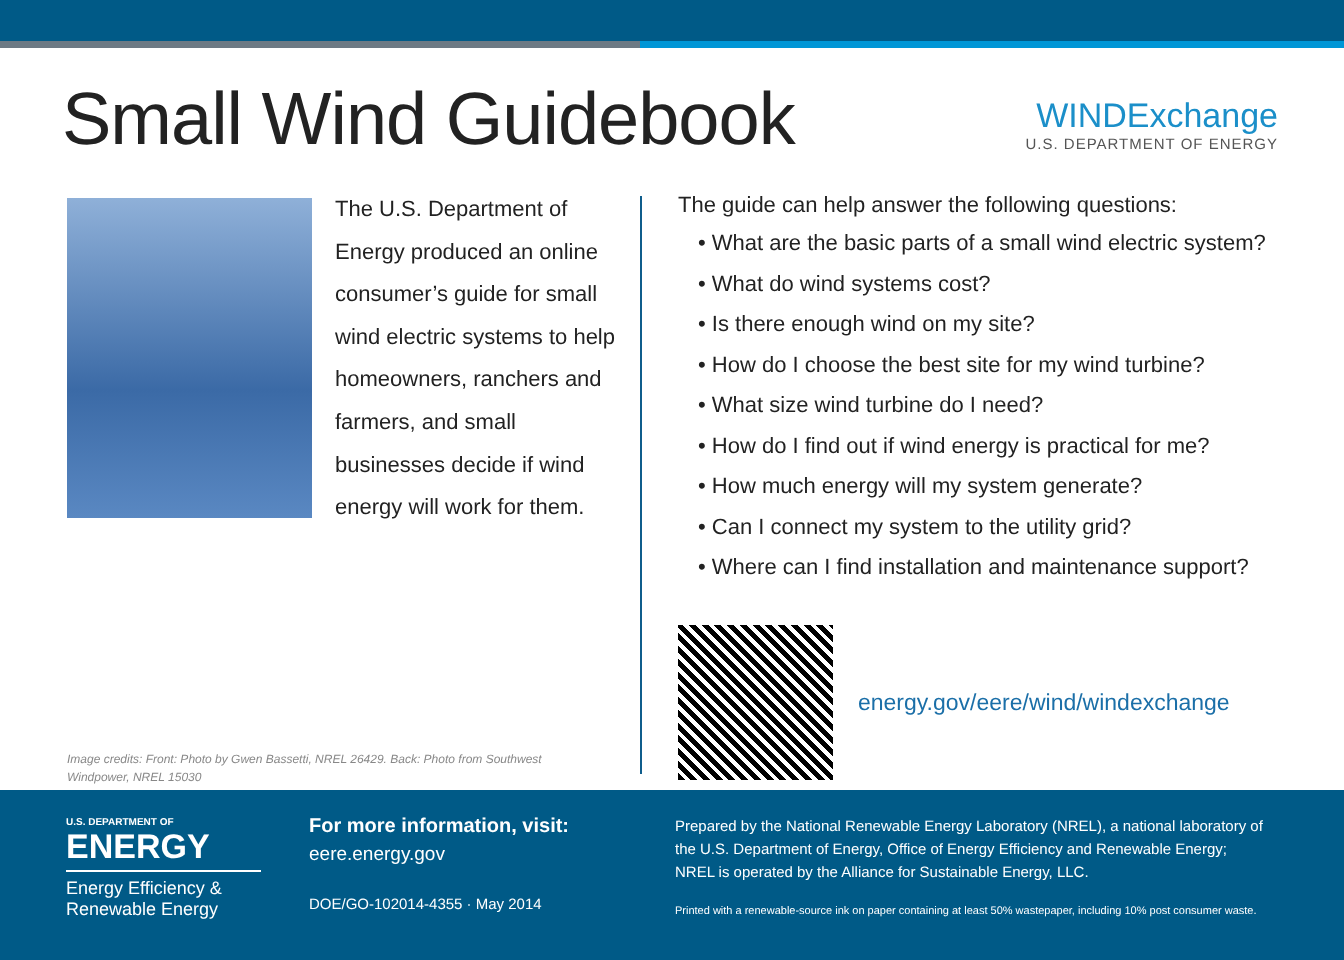Small Wind Guidebook
WINDExchange
U.S. DEPARTMENT OF ENERGY
The U.S. Department of Energy produced an online consumer’s guide for small wind electric systems to help homeowners, ranchers and farmers, and small businesses decide if wind energy will work for them.
Image credits: Front: Photo by Gwen Bassetti, NREL 26429. Back: Photo from Southwest Windpower, NREL 15030
The guide can help answer the following questions:
• What are the basic parts of a small wind electric system?
• What do wind systems cost?
• Is there enough wind on my site?
• How do I choose the best site for my wind turbine?
• What size wind turbine do I need?
• How do I find out if wind energy is practical for me?
• How much energy will my system generate?
• Can I connect my system to the utility grid?
• Where can I find installation and maintenance support?
energy.gov/eere/wind/windexchange
U.S. DEPARTMENT OF
ENERGY
Energy Efficiency & Renewable Energy
For more information, visit:
eere.energy.gov
DOE/GO-102014-4355 · May 2014
Prepared by the National Renewable Energy Laboratory (NREL), a national laboratory of the U.S. Department of Energy, Office of Energy Efficiency and Renewable Energy; NREL is operated by the Alliance for Sustainable Energy, LLC.
Printed with a renewable-source ink on paper containing at least 50% wastepaper, including 10% post consumer waste.